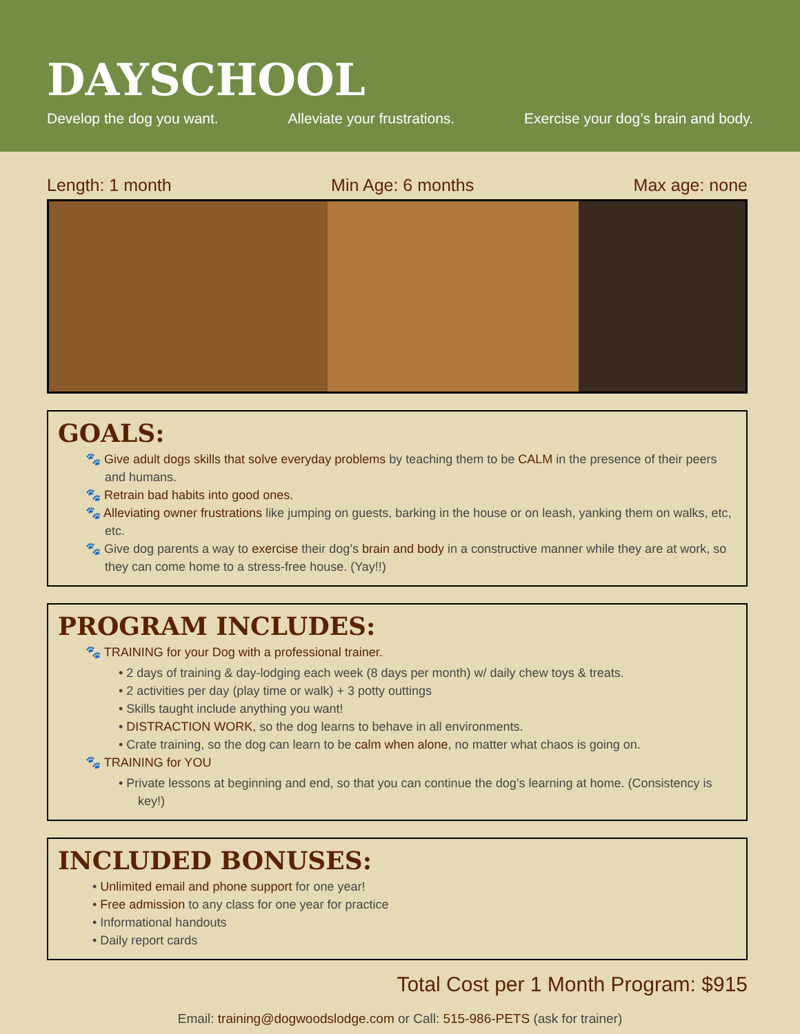DAYSCHOOL
Develop the dog you want. Alleviate your frustrations. Exercise your dog’s brain and body.
Length: 1 month Min Age: 6 months Max age: none
GOALS:
🐾 Give adult dogs skills that solve everyday problems by teaching them to be CALM in the presence of their peers and humans.
🐾 Retrain bad habits into good ones.
🐾 Alleviating owner frustrations like jumping on guests, barking in the house or on leash, yanking them on walks, etc, etc.
🐾 Give dog parents a way to exercise their dog’s brain and body in a constructive manner while they are at work, so they can come home to a stress-free house. (Yay!!)
PROGRAM INCLUDES:
🐾 TRAINING for your Dog with a professional trainer.
• 2 days of training & day-lodging each week (8 days per month) w/ daily chew toys & treats.
• 2 activities per day (play time or walk) + 3 potty outtings
• Skills taught include anything you want!
• DISTRACTION WORK, so the dog learns to behave in all environments.
• Crate training, so the dog can learn to be calm when alone, no matter what chaos is going on.
🐾 TRAINING for YOU
• Private lessons at beginning and end, so that you can continue the dog’s learning at home. (Consistency is key!)
INCLUDED BONUSES:
• Unlimited email and phone support for one year!
• Free admission to any class for one year for practice
• Informational handouts
• Daily report cards
Total Cost per 1 Month Program: $915
Email: training@dogwoodslodge.com or Call: 515-986-PETS (ask for trainer)